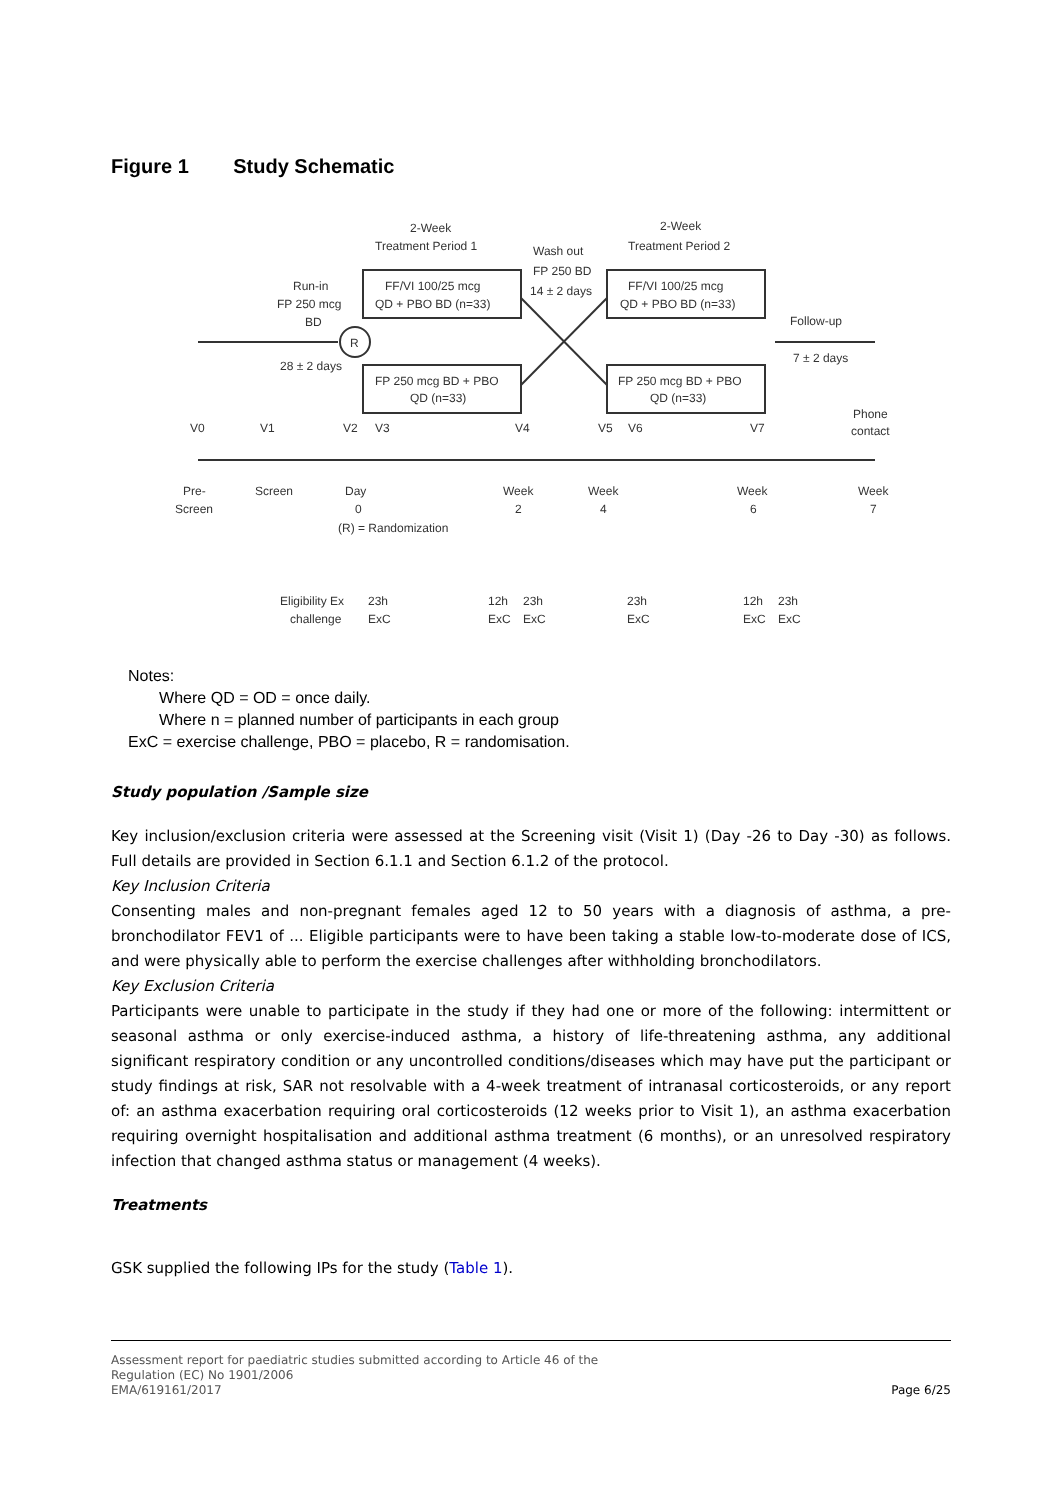Figure 1 Study Schematic
2-Week
Treatment Period 1
Wash out
FP 250 BD
14 ± 2 days
2-Week
Treatment Period 2
FF/VI 100/25 mcg
QD + PBO BD (n=33)
FF/VI 100/25 mcg
QD + PBO BD (n=33)
FP 250 mcg BD + PBO
QD (n=33)
FP 250 mcg BD + PBO
QD (n=33)
Run-in
FP 250 mcg
BD
R
28 ± 2 days
Follow-up
7 ± 2 days
V0
V1
V2
V3
V4
V5
V6
V7
Phone
contact
Pre-
Screen
Screen
Day
0
Week
2
Week
4
Week
6
Week
7
(R) = Randomization
Eligibility Ex
challenge
23h
ExC
12h
23h
ExC
ExC
23h
ExC
12h
23h
ExC
ExC
Notes:
Where QD = OD = once daily.
Where n = planned number of participants in each group
ExC = exercise challenge, PBO = placebo, R = randomisation.
Study population /Sample size
Key inclusion/exclusion criteria were assessed at the Screening visit (Visit 1) (Day -26 to Day -30) as follows. Full details are provided in Section 6.1.1 and Section 6.1.2 of the protocol.
Key Inclusion Criteria
Consenting males and non-pregnant females aged 12 to 50 years with a diagnosis of asthma, a pre-bronchodilator FEV1 of ... Eligible participants were to have been taking a stable low-to-moderate dose of ICS, and were physically able to perform the exercise challenges after withholding bronchodilators.
Key Exclusion Criteria
Participants were unable to participate in the study if they had one or more of the following: intermittent or seasonal asthma or only exercise-induced asthma, a history of life-threatening asthma, any additional significant respiratory condition or any uncontrolled conditions/diseases which may have put the participant or study findings at risk, SAR not resolvable with a 4-week treatment of intranasal corticosteroids, or any report of: an asthma exacerbation requiring oral corticosteroids (12 weeks prior to Visit 1), an asthma exacerbation requiring overnight hospitalisation and additional asthma treatment (6 months), or an unresolved respiratory infection that changed asthma status or management (4 weeks).
Treatments
GSK supplied the following IPs for the study (Table 1).
Assessment report for paediatric studies submitted according to Article 46 of the
Regulation (EC) No 1901/2006
EMA/619161/2017
Page 6/25